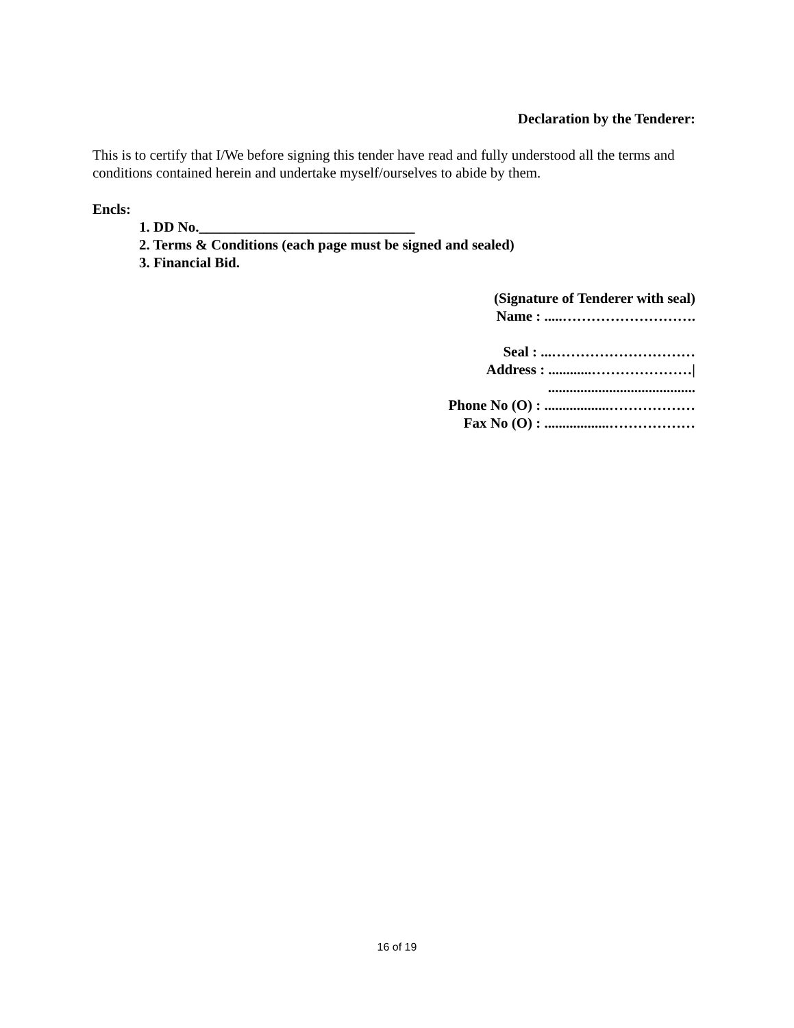Declaration by the Tenderer:
This is to certify that I/We before signing this tender have read and fully understood all the terms and conditions contained herein and undertake myself/ourselves to abide by them.
Encls:
1. DD No.______________________________
2. Terms & Conditions (each page must be signed and sealed)
3. Financial Bid.
(Signature of Tenderer with seal)
Name : .....……………………….
Seal : ...…………………………
Address : ............…………………|
.........................................
Phone No (O) : ..................………………
Fax No (O) : ..................………………
16 of 19